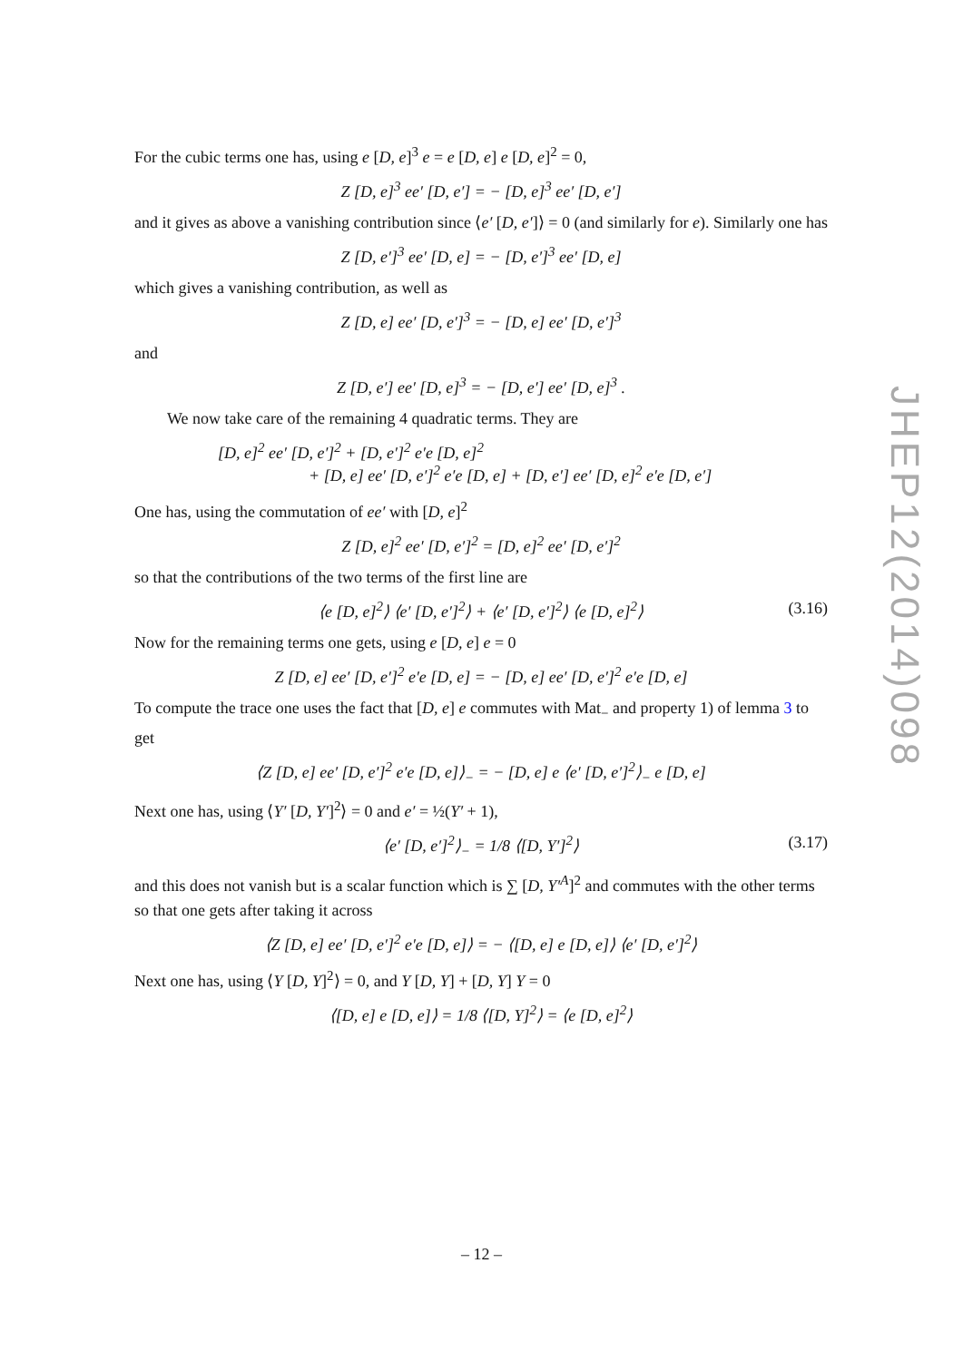JHEP12(2014)098
For the cubic terms one has, using e [D, e]<sup>3</sup> e = e [D, e] e [D, e]<sup>2</sup> = 0,
Z [D, e]<sup>3</sup> ee′ [D, e′] = − [D, e]<sup>3</sup> ee′ [D, e′]
and it gives as above a vanishing contribution since ⟨e′ [D, e′]⟩ = 0 (and similarly for e). Similarly one has
Z [D, e′]<sup>3</sup> ee′ [D, e] = − [D, e′]<sup>3</sup> ee′ [D, e]
which gives a vanishing contribution, as well as
Z [D, e] ee′ [D, e′]<sup>3</sup> = − [D, e] ee′ [D, e′]<sup>3</sup>
and
Z [D, e′] ee′ [D, e]<sup>3</sup> = − [D, e′] ee′ [D, e]<sup>3</sup> .
We now take care of the remaining 4 quadratic terms. They are
[D, e]<sup>2</sup> ee′ [D, e′]<sup>2</sup> + [D, e′]<sup>2</sup> e′e [D, e]<sup>2</sup>
+ [D, e] ee′ [D, e′]<sup>2</sup> e′e [D, e] + [D, e′] ee′ [D, e]<sup>2</sup> e′e [D, e′]
One has, using the commutation of ee′ with [D, e]<sup>2</sup>
Z [D, e]<sup>2</sup> ee′ [D, e′]<sup>2</sup> = [D, e]<sup>2</sup> ee′ [D, e′]<sup>2</sup>
so that the contributions of the two terms of the first line are
⟨e [D, e]<sup>2</sup>⟩ ⟨e′ [D, e′]<sup>2</sup>⟩ + ⟨e′ [D, e′]<sup>2</sup>⟩ ⟨e [D, e]<sup>2</sup>⟩ (3.16)
Now for the remaining terms one gets, using e [D, e] e = 0
Z [D, e] ee′ [D, e′]<sup>2</sup> e′e [D, e] = − [D, e] ee′ [D, e′]<sup>2</sup> e′e [D, e]
To compute the trace one uses the fact that [D, e] e commutes with Mat<sub>−</sub> and property 1) of lemma 3 to get
⟨Z [D, e] ee′ [D, e′]<sup>2</sup> e′e [D, e]⟩<sub>−</sub> = − [D, e] e ⟨e′ [D, e′]<sup>2</sup>⟩<sub>−</sub> e [D, e]
Next one has, using ⟨Y′ [D, Y′]<sup>2</sup>⟩ = 0 and e′ = ½(Y′ + 1),
⟨e′ [D, e′]<sup>2</sup>⟩<sub>−</sub> = 1/8 ⟨[D, Y′]<sup>2</sup>⟩ (3.17)
and this does not vanish but is a scalar function which is ∑ [D, Y′<sup>A</sup>]<sup>2</sup> and commutes with the other terms so that one gets after taking it across
⟨Z [D, e] ee′ [D, e′]<sup>2</sup> e′e [D, e]⟩ = − ⟨[D, e] e [D, e]⟩ ⟨e′ [D, e′]<sup>2</sup>⟩
Next one has, using ⟨Y [D, Y]<sup>2</sup>⟩ = 0, and Y [D, Y] + [D, Y] Y = 0
⟨[D, e] e [D, e]⟩ = 1/8 ⟨[D, Y]<sup>2</sup>⟩ = ⟨e [D, e]<sup>2</sup>⟩
– 12 –